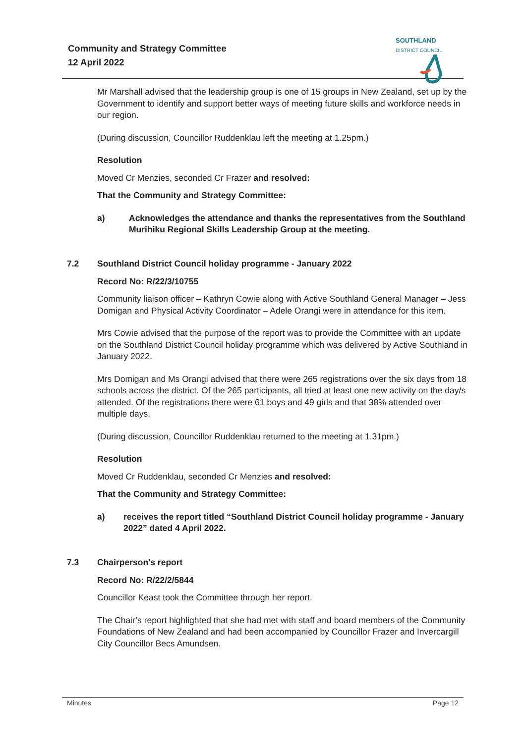Community and Strategy Committee
12 April 2022
SOUTHLAND
DISTRICT COUNCIL
Mr Marshall advised that the leadership group is one of 15 groups in New Zealand, set up by the Government to identify and support better ways of meeting future skills and workforce needs in our region.
(During discussion, Councillor Ruddenklau left the meeting at 1.25pm.)
Resolution
Moved Cr Menzies, seconded Cr Frazer and resolved:
That the Community and Strategy Committee:
a) Acknowledges the attendance and thanks the representatives from the Southland Murihiku Regional Skills Leadership Group at the meeting.
7.2 Southland District Council holiday programme - January 2022
Record No: R/22/3/10755
Community liaison officer – Kathryn Cowie along with Active Southland General Manager – Jess Domigan and Physical Activity Coordinator – Adele Orangi were in attendance for this item.
Mrs Cowie advised that the purpose of the report was to provide the Committee with an update on the Southland District Council holiday programme which was delivered by Active Southland in January 2022.
Mrs Domigan and Ms Orangi advised that there were 265 registrations over the six days from 18 schools across the district. Of the 265 participants, all tried at least one new activity on the day/s attended. Of the registrations there were 61 boys and 49 girls and that 38% attended over multiple days.
(During discussion, Councillor Ruddenklau returned to the meeting at 1.31pm.)
Resolution
Moved Cr Ruddenklau, seconded Cr Menzies and resolved:
That the Community and Strategy Committee:
a) receives the report titled “Southland District Council holiday programme - January 2022” dated 4 April 2022.
7.3 Chairperson's report
Record No: R/22/2/5844
Councillor Keast took the Committee through her report.
The Chair’s report highlighted that she had met with staff and board members of the Community Foundations of New Zealand and had been accompanied by Councillor Frazer and Invercargill City Councillor Becs Amundsen.
Minutes Page 12